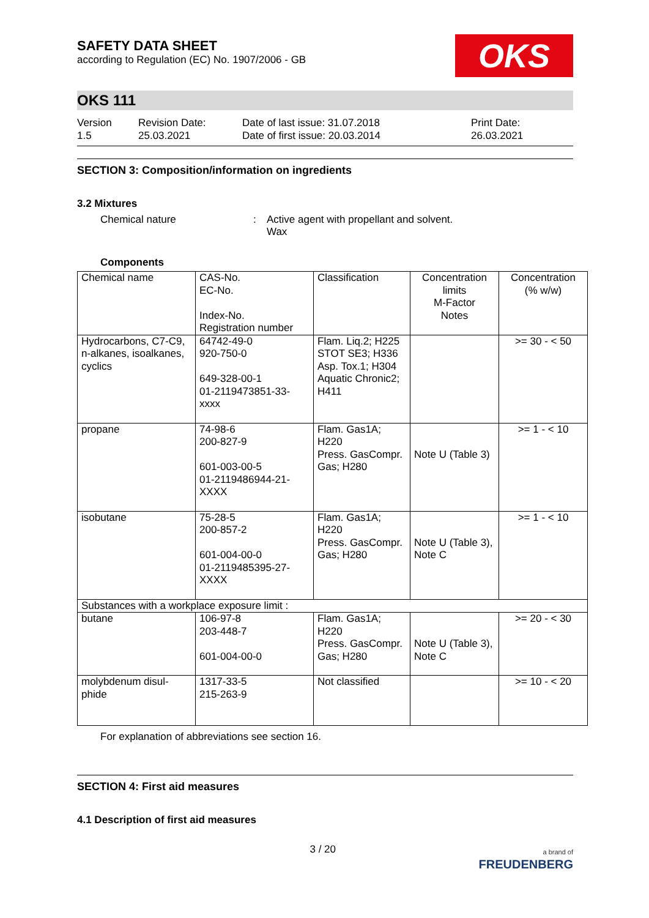SAFETY DATA SHEET
according to Regulation (EC) No. 1907/2006 - GB
OKS
OKS 111
Version
1.5
Revision Date:
25.03.2021
Date of last issue: 31.07.2018
Date of first issue: 20.03.2014
Print Date:
26.03.2021
SECTION 3: Composition/information on ingredients
3.2 Mixtures
Chemical nature : Active agent with propellant and solvent.
Wax
Components
| Chemical name | CAS-No. EC-No. Index-No. Registration number | Classification | Concentration limits M-Factor Notes | Concentration (% w/w) |
| --- | --- | --- | --- | --- |
| Hydrocarbons, C7-C9, n-alkanes, isoalkanes, cyclics | 64742-49-0 920-750-0 649-328-00-1 01-2119473851-33- xxxx | Flam. Liq.2; H225 STOT SE3; H336 Asp. Tox.1; H304 Aquatic Chronic2; H411 | | >= 30 - < 50 |
| propane | 74-98-6 200-827-9 601-003-00-5 01-2119486944-21- XXXX | Flam. Gas1A; H220 Press. GasCompr. Gas; H280 | Note U (Table 3) | >= 1 - < 10 |
| isobutane | 75-28-5 200-857-2 601-004-00-0 01-2119485395-27- XXXX | Flam. Gas1A; H220 Press. GasCompr. Gas; H280 | Note U (Table 3), Note C | >= 1 - < 10 |
| Substances with a workplace exposure limit : | | | | |
| butane | 106-97-8 203-448-7 601-004-00-0 | Flam. Gas1A; H220 Press. GasCompr. Gas; H280 | Note U (Table 3), Note C | >= 20 - < 30 |
| molybdenum disul-phide | 1317-33-5 215-263-9 | Not classified | | >= 10 - < 20 |
For explanation of abbreviations see section 16.
SECTION 4: First aid measures
4.1 Description of first aid measures
3 / 20
a brand of
FREUDENBERG